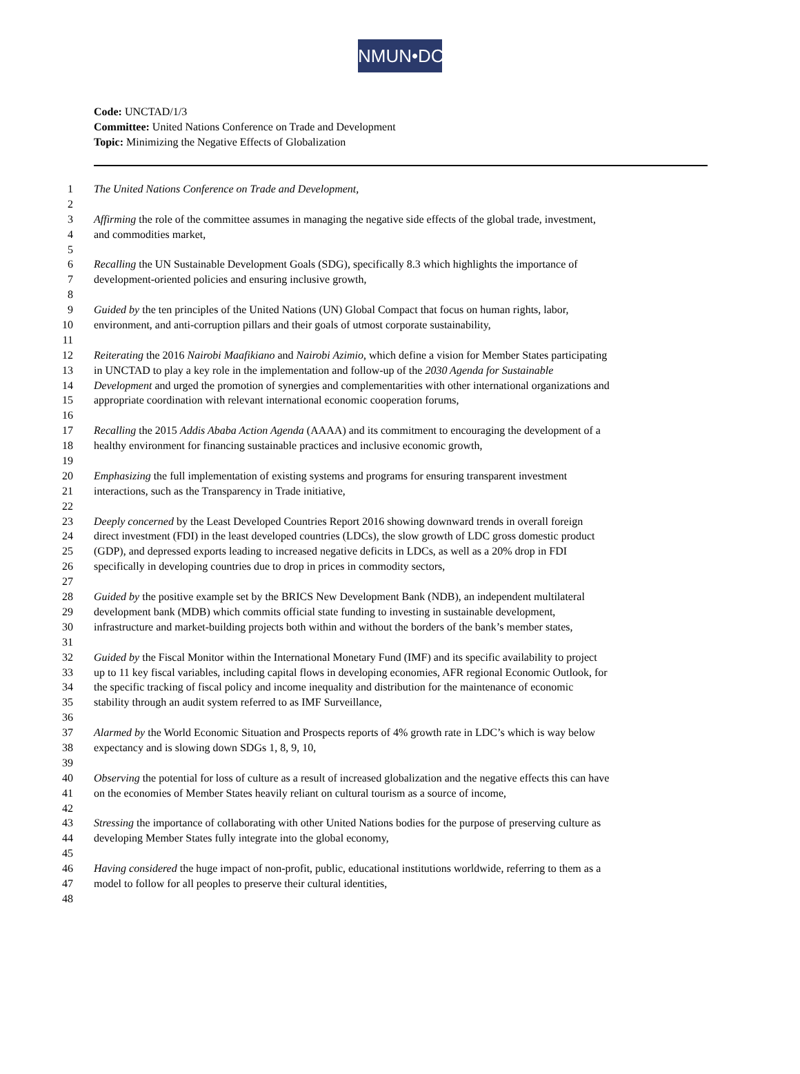NMUN•DC
Code: UNCTAD/1/3
Committee: United Nations Conference on Trade and Development
Topic: Minimizing the Negative Effects of Globalization
1 The United Nations Conference on Trade and Development,
2
3 Affirming the role of the committee assumes in managing the negative side effects of the global trade, investment,
4 and commodities market,
5
6 Recalling the UN Sustainable Development Goals (SDG), specifically 8.3 which highlights the importance of
7 development-oriented policies and ensuring inclusive growth,
8
9 Guided by the ten principles of the United Nations (UN) Global Compact that focus on human rights, labor,
10 environment, and anti-corruption pillars and their goals of utmost corporate sustainability,
11
12 Reiterating the 2016 Nairobi Maafikiano and Nairobi Azimio, which define a vision for Member States participating
13 in UNCTAD to play a key role in the implementation and follow-up of the 2030 Agenda for Sustainable
14 Development and urged the promotion of synergies and complementarities with other international organizations and
15 appropriate coordination with relevant international economic cooperation forums,
16
17 Recalling the 2015 Addis Ababa Action Agenda (AAAA) and its commitment to encouraging the development of a
18 healthy environment for financing sustainable practices and inclusive economic growth,
19
20 Emphasizing the full implementation of existing systems and programs for ensuring transparent investment
21 interactions, such as the Transparency in Trade initiative,
22
23 Deeply concerned by the Least Developed Countries Report 2016 showing downward trends in overall foreign
24 direct investment (FDI) in the least developed countries (LDCs), the slow growth of LDC gross domestic product
25 (GDP), and depressed exports leading to increased negative deficits in LDCs, as well as a 20% drop in FDI
26 specifically in developing countries due to drop in prices in commodity sectors,
27
28 Guided by the positive example set by the BRICS New Development Bank (NDB), an independent multilateral
29 development bank (MDB) which commits official state funding to investing in sustainable development,
30 infrastructure and market-building projects both within and without the borders of the bank’s member states,
31
32 Guided by the Fiscal Monitor within the International Monetary Fund (IMF) and its specific availability to project
33 up to 11 key fiscal variables, including capital flows in developing economies, AFR regional Economic Outlook, for
34 the specific tracking of fiscal policy and income inequality and distribution for the maintenance of economic
35 stability through an audit system referred to as IMF Surveillance,
36
37 Alarmed by the World Economic Situation and Prospects reports of 4% growth rate in LDC’s which is way below
38 expectancy and is slowing down SDGs 1, 8, 9, 10,
39
40 Observing the potential for loss of culture as a result of increased globalization and the negative effects this can have
41 on the economies of Member States heavily reliant on cultural tourism as a source of income,
42
43 Stressing the importance of collaborating with other United Nations bodies for the purpose of preserving culture as
44 developing Member States fully integrate into the global economy,
45
46 Having considered the huge impact of non-profit, public, educational institutions worldwide, referring to them as a
47 model to follow for all peoples to preserve their cultural identities,
48